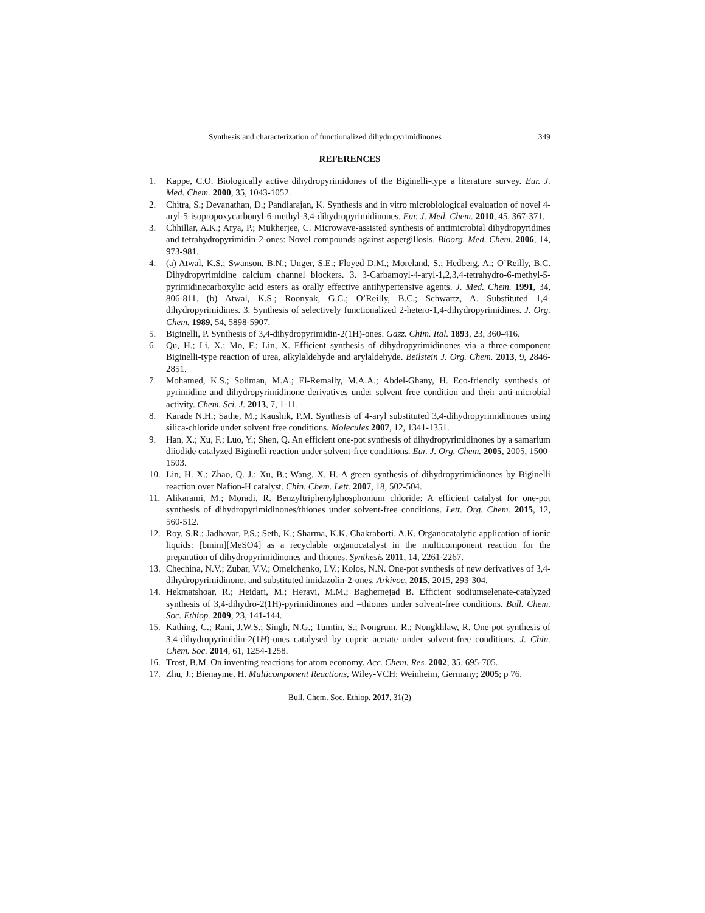Synthesis and characterization of functionalized dihydropyrimidinones 349
REFERENCES
1. Kappe, C.O. Biologically active dihydropyrimidones of the Biginelli-type a literature survey. Eur. J. Med. Chem. 2000, 35, 1043-1052.
2. Chitra, S.; Devanathan, D.; Pandiarajan, K. Synthesis and in vitro microbiological evaluation of novel 4-aryl-5-isopropoxycarbonyl-6-methyl-3,4-dihydropyrimidinones. Eur. J. Med. Chem. 2010, 45, 367-371.
3. Chhillar, A.K.; Arya, P.; Mukherjee, C. Microwave-assisted synthesis of antimicrobial dihydropyridines and tetrahydropyrimidin-2-ones: Novel compounds against aspergillosis. Bioorg. Med. Chem. 2006, 14, 973-981.
4. (a) Atwal, K.S.; Swanson, B.N.; Unger, S.E.; Floyed D.M.; Moreland, S.; Hedberg, A.; O’Reilly, B.C. Dihydropyrimidine calcium channel blockers. 3. 3-Carbamoyl-4-aryl-1,2,3,4-tetrahydro-6-methyl-5-pyrimidinecarboxylic acid esters as orally effective antihypertensive agents. J. Med. Chem. 1991, 34, 806-811. (b) Atwal, K.S.; Roonyak, G.C.; O’Reilly, B.C.; Schwartz, A. Substituted 1,4-dihydropyrimidines. 3. Synthesis of selectively functionalized 2-hetero-1,4-dihydropyrimidines. J. Org. Chem. 1989, 54, 5898-5907.
5. Biginelli, P. Synthesis of 3,4-dihydropyrimidin-2(1H)-ones. Gazz. Chim. Ital. 1893, 23, 360-416.
6. Qu, H.; Li, X.; Mo, F.; Lin, X. Efficient synthesis of dihydropyrimidinones via a three-component Biginelli-type reaction of urea, alkylaldehyde and arylaldehyde. Beilstein J. Org. Chem. 2013, 9, 2846-2851.
7. Mohamed, K.S.; Soliman, M.A.; El-Remaily, M.A.A.; Abdel-Ghany, H. Eco-friendly synthesis of pyrimidine and dihydropyrimidinone derivatives under solvent free condition and their anti-microbial activity. Chem. Sci. J. 2013, 7, 1-11.
8. Karade N.H.; Sathe, M.; Kaushik, P.M. Synthesis of 4-aryl substituted 3,4-dihydropyrimidinones using silica-chloride under solvent free conditions. Molecules 2007, 12, 1341-1351.
9. Han, X.; Xu, F.; Luo, Y.; Shen, Q. An efficient one-pot synthesis of dihydropyrimidinones by a samarium diiodide catalyzed Biginelli reaction under solvent-free conditions. Eur. J. Org. Chem. 2005, 2005, 1500-1503.
10. Lin, H. X.; Zhao, Q. J.; Xu, B.; Wang, X. H. A green synthesis of dihydropyrimidinones by Biginelli reaction over Nafion-H catalyst. Chin. Chem. Lett. 2007, 18, 502-504.
11. Alikarami, M.; Moradi, R. Benzyltriphenylphosphonium chloride: A efficient catalyst for one-pot synthesis of dihydropyrimidinones/thiones under solvent-free conditions. Lett. Org. Chem. 2015, 12, 560-512.
12. Roy, S.R.; Jadhavar, P.S.; Seth, K.; Sharma, K.K. Chakraborti, A.K. Organocatalytic application of ionic liquids: [bmim][MeSO4] as a recyclable organocatalyst in the multicomponent reaction for the preparation of dihydropyrimidinones and thiones. Synthesis 2011, 14, 2261-2267.
13. Chechina, N.V.; Zubar, V.V.; Omelchenko, I.V.; Kolos, N.N. One-pot synthesis of new derivatives of 3,4-dihydropyrimidinone, and substituted imidazolin-2-ones. Arkivoc, 2015, 2015, 293-304.
14. Hekmatshoar, R.; Heidari, M.; Heravi, M.M.; Baghernejad B. Efficient sodiumselenate-catalyzed synthesis of 3,4-dihydro-2(1H)-pyrimidinones and –thiones under solvent-free conditions. Bull. Chem. Soc. Ethiop. 2009, 23, 141-144.
15. Kathing, C.; Rani, J.W.S.; Singh, N.G.; Tumtin, S.; Nongrum, R.; Nongkhlaw, R. One-pot synthesis of 3,4-dihydropyrimidin-2(1H)-ones catalysed by cupric acetate under solvent-free conditions. J. Chin. Chem. Soc. 2014, 61, 1254-1258.
16. Trost, B.M. On inventing reactions for atom economy. Acc. Chem. Res. 2002, 35, 695-705.
17. Zhu, J.; Bienayme, H. Multicomponent Reactions, Wiley-VCH: Weinheim, Germany; 2005; p 76.
Bull. Chem. Soc. Ethiop. 2017, 31(2)